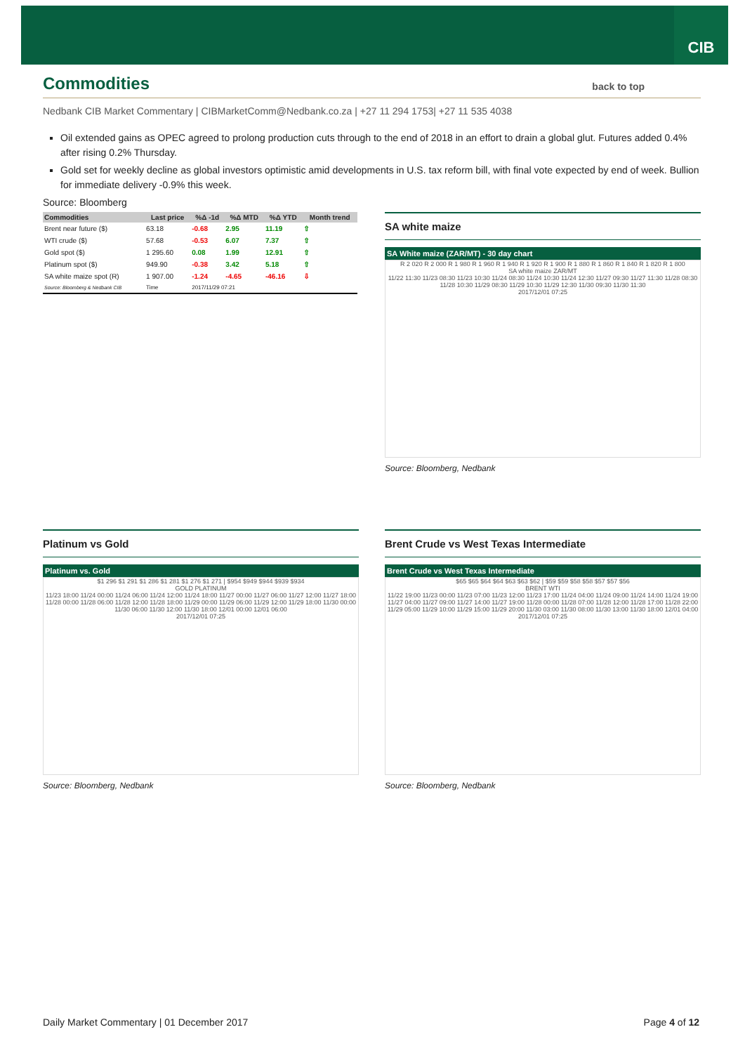CIB
Commodities back to top
Nedbank CIB Market Commentary | CIBMarketComm@Nedbank.co.za | +27 11 294 1753| +27 11 535 4038
Oil extended gains as OPEC agreed to prolong production cuts through to the end of 2018 in an effort to drain a global glut. Futures added 0.4% after rising 0.2% Thursday.
Gold set for weekly decline as global investors optimistic amid developments in U.S. tax reform bill, with final vote expected by end of week. Bullion for immediate delivery -0.9% this week.
Source: Bloomberg
| Commodities | Last price | %Δ -1d | %Δ MTD | %Δ YTD | Month trend |
| --- | --- | --- | --- | --- | --- |
| Brent near future ($) | 63.18 | -0.68 | 2.95 | 11.19 | ⇧ |
| WTI crude ($) | 57.68 | -0.53 | 6.07 | 7.37 | ⇧ |
| Gold spot ($) | 1 295.60 | 0.08 | 1.99 | 12.91 | ⇧ |
| Platinum spot ($) | 949.90 | -0.38 | 3.42 | 5.18 | ⇧ |
| SA white maize spot (R) | 1 907.00 | -1.24 | -4.65 | -46.16 | ⇩ |
| Source: Bloomberg & Nedbank CIB | Time | 2017/11/29 07:21 | | | |
SA white maize
SA White maize (ZAR/MT) - 30 day chart
R 2 020 R 2 000 R 1 980 R 1 960 R 1 940 R 1 920 R 1 900 R 1 880 R 1 860 R 1 840 R 1 820 R 1 800
SA white maize ZAR/MT
11/22 11:30 11/23 08:30 11/23 10:30 11/24 08:30 11/24 10:30 11/24 12:30 11/27 09:30 11/27 11:30 11/28 08:30 11/28 10:30 11/29 08:30 11/29 10:30 11/29 12:30 11/30 09:30 11/30 11:30
2017/12/01 07:25
Source: Bloomberg, Nedbank
Platinum vs Gold
Platinum vs. Gold
$1 296 $1 291 $1 286 $1 281 $1 276 $1 271 | $954 $949 $944 $939 $934
GOLD PLATINUM
11/23 18:00 11/24 00:00 11/24 06:00 11/24 12:00 11/24 18:00 11/27 00:00 11/27 06:00 11/27 12:00 11/27 18:00 11/28 00:00 11/28 06:00 11/28 12:00 11/28 18:00 11/29 00:00 11/29 06:00 11/29 12:00 11/29 18:00 11/30 00:00 11/30 06:00 11/30 12:00 11/30 18:00 12/01 00:00 12/01 06:00
2017/12/01 07:25
Source: Bloomberg, Nedbank
Brent Crude vs West Texas Intermediate
Brent Crude vs West Texas Intermediate
$65 $65 $64 $64 $63 $63 $62 | $59 $59 $58 $58 $57 $57 $56
BRENT WTI
11/22 19:00 11/23 00:00 11/23 07:00 11/23 12:00 11/23 17:00 11/24 04:00 11/24 09:00 11/24 14:00 11/24 19:00 11/27 04:00 11/27 09:00 11/27 14:00 11/27 19:00 11/28 00:00 11/28 07:00 11/28 12:00 11/28 17:00 11/28 22:00 11/29 05:00 11/29 10:00 11/29 15:00 11/29 20:00 11/30 03:00 11/30 08:00 11/30 13:00 11/30 18:00 12/01 04:00
2017/12/01 07:25
Source: Bloomberg, Nedbank
Daily Market Commentary | 01 December 2017 Page 4 of 12